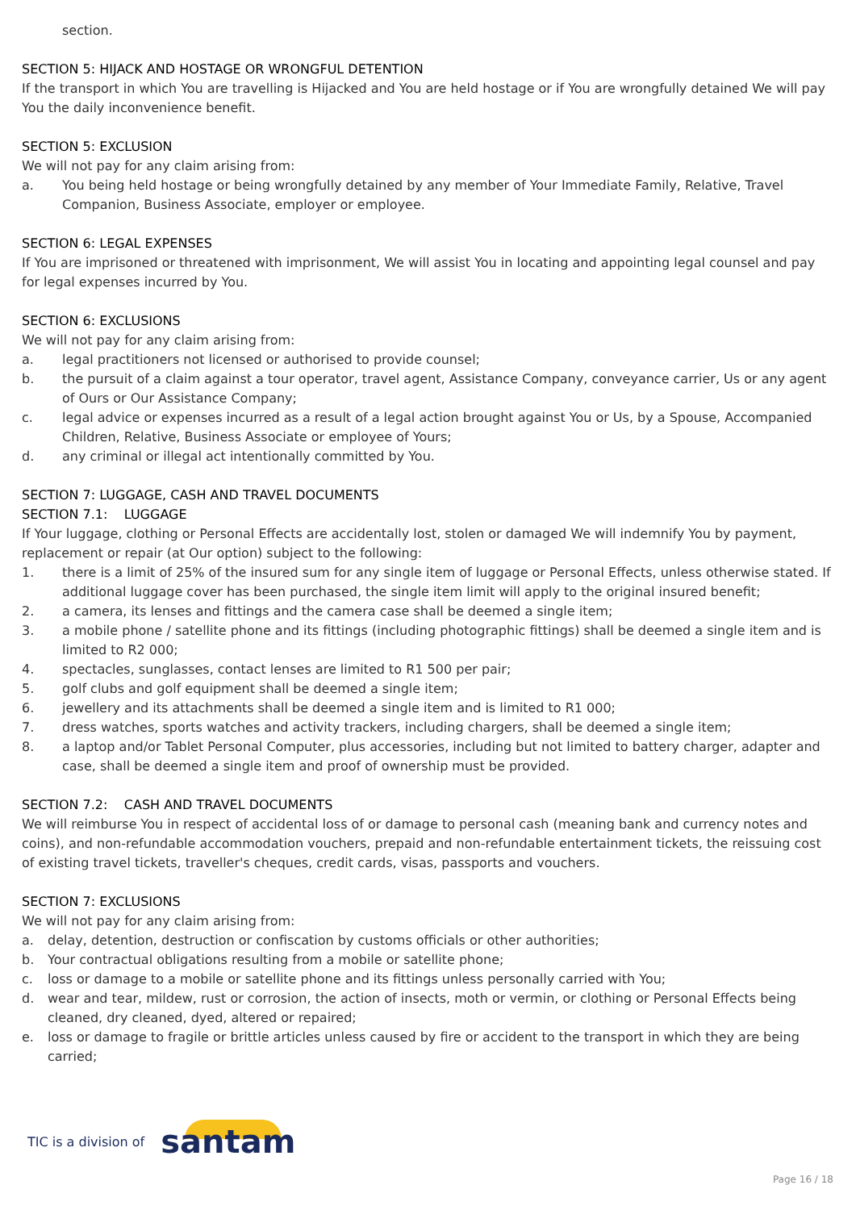section.
SECTION 5: HIJACK AND HOSTAGE OR WRONGFUL DETENTION
If the transport in which You are travelling is Hijacked and You are held hostage or if You are wrongfully detained We will pay You the daily inconvenience benefit.
SECTION 5: EXCLUSION
We will not pay for any claim arising from:
a. You being held hostage or being wrongfully detained by any member of Your Immediate Family, Relative, Travel Companion, Business Associate, employer or employee.
SECTION 6: LEGAL EXPENSES
If You are imprisoned or threatened with imprisonment, We will assist You in locating and appointing legal counsel and pay for legal expenses incurred by You.
SECTION 6: EXCLUSIONS
We will not pay for any claim arising from:
a. legal practitioners not licensed or authorised to provide counsel;
b. the pursuit of a claim against a tour operator, travel agent, Assistance Company, conveyance carrier, Us or any agent of Ours or Our Assistance Company;
c. legal advice or expenses incurred as a result of a legal action brought against You or Us, by a Spouse, Accompanied Children, Relative, Business Associate or employee of Yours;
d. any criminal or illegal act intentionally committed by You.
SECTION 7: LUGGAGE, CASH AND TRAVEL DOCUMENTS
SECTION 7.1: LUGGAGE
If Your luggage, clothing or Personal Effects are accidentally lost, stolen or damaged We will indemnify You by payment, replacement or repair (at Our option) subject to the following:
1. there is a limit of 25% of the insured sum for any single item of luggage or Personal Effects, unless otherwise stated. If additional luggage cover has been purchased, the single item limit will apply to the original insured benefit;
2. a camera, its lenses and fittings and the camera case shall be deemed a single item;
3. a mobile phone / satellite phone and its fittings (including photographic fittings) shall be deemed a single item and is limited to R2 000;
4. spectacles, sunglasses, contact lenses are limited to R1 500 per pair;
5. golf clubs and golf equipment shall be deemed a single item;
6. jewellery and its attachments shall be deemed a single item and is limited to R1 000;
7. dress watches, sports watches and activity trackers, including chargers, shall be deemed a single item;
8. a laptop and/or Tablet Personal Computer, plus accessories, including but not limited to battery charger, adapter and case, shall be deemed a single item and proof of ownership must be provided.
SECTION 7.2: CASH AND TRAVEL DOCUMENTS
We will reimburse You in respect of accidental loss of or damage to personal cash (meaning bank and currency notes and coins), and non-refundable accommodation vouchers, prepaid and non-refundable entertainment tickets, the reissuing cost of existing travel tickets, traveller's cheques, credit cards, visas, passports and vouchers.
SECTION 7: EXCLUSIONS
We will not pay for any claim arising from:
a. delay, detention, destruction or confiscation by customs officials or other authorities;
b. Your contractual obligations resulting from a mobile or satellite phone;
c. loss or damage to a mobile or satellite phone and its fittings unless personally carried with You;
d. wear and tear, mildew, rust or corrosion, the action of insects, moth or vermin, or clothing or Personal Effects being cleaned, dry cleaned, dyed, altered or repaired;
e. loss or damage to fragile or brittle articles unless caused by fire or accident to the transport in which they are being carried;
TIC is a division of santam
Page 16 / 18